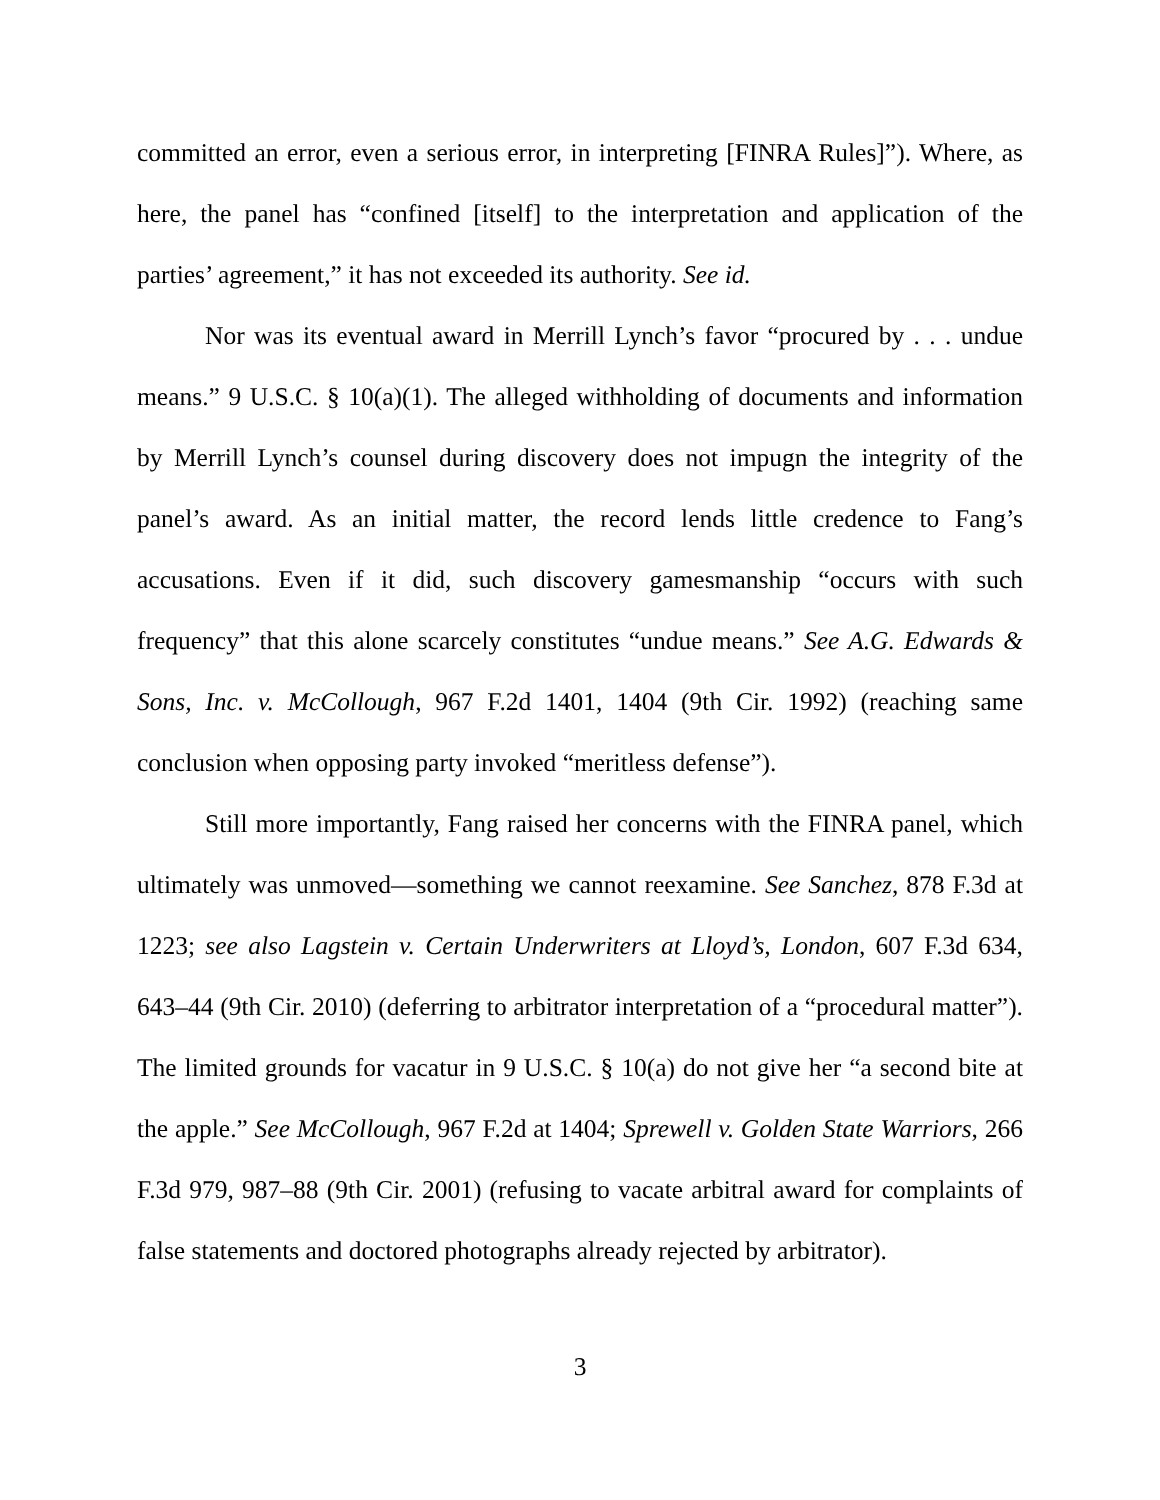committed an error, even a serious error, in interpreting [FINRA Rules]”). Where, as here, the panel has “confined [itself] to the interpretation and application of the parties’ agreement,” it has not exceeded its authority. See id.
Nor was its eventual award in Merrill Lynch’s favor “procured by . . . undue means.” 9 U.S.C. § 10(a)(1). The alleged withholding of documents and information by Merrill Lynch’s counsel during discovery does not impugn the integrity of the panel’s award. As an initial matter, the record lends little credence to Fang’s accusations. Even if it did, such discovery gamesmanship “occurs with such frequency” that this alone scarcely constitutes “undue means.” See A.G. Edwards & Sons, Inc. v. McCollough, 967 F.2d 1401, 1404 (9th Cir. 1992) (reaching same conclusion when opposing party invoked “meritless defense”).
Still more importantly, Fang raised her concerns with the FINRA panel, which ultimately was unmoved—something we cannot reexamine. See Sanchez, 878 F.3d at 1223; see also Lagstein v. Certain Underwriters at Lloyd’s, London, 607 F.3d 634, 643–44 (9th Cir. 2010) (deferring to arbitrator interpretation of a “procedural matter”). The limited grounds for vacatur in 9 U.S.C. § 10(a) do not give her “a second bite at the apple.” See McCollough, 967 F.2d at 1404; Sprewell v. Golden State Warriors, 266 F.3d 979, 987–88 (9th Cir. 2001) (refusing to vacate arbitral award for complaints of false statements and doctored photographs already rejected by arbitrator).
3